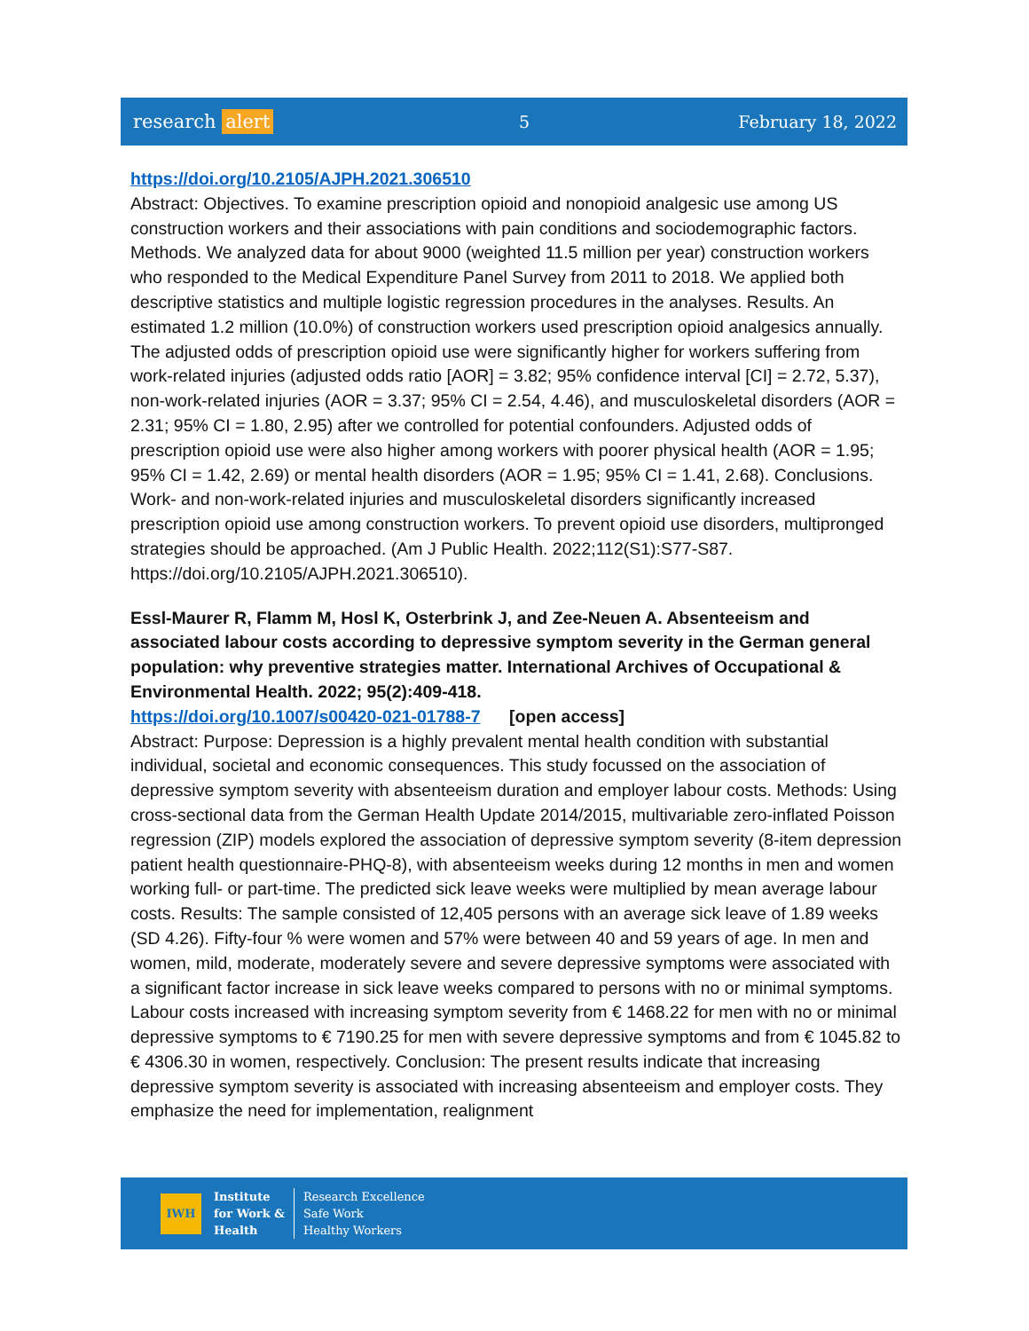research alert 5 February 18, 2022
https://doi.org/10.2105/AJPH.2021.306510
Abstract: Objectives. To examine prescription opioid and nonopioid analgesic use among US construction workers and their associations with pain conditions and sociodemographic factors. Methods. We analyzed data for about 9000 (weighted 11.5 million per year) construction workers who responded to the Medical Expenditure Panel Survey from 2011 to 2018. We applied both descriptive statistics and multiple logistic regression procedures in the analyses. Results. An estimated 1.2 million (10.0%) of construction workers used prescription opioid analgesics annually. The adjusted odds of prescription opioid use were significantly higher for workers suffering from work-related injuries (adjusted odds ratio [AOR] = 3.82; 95% confidence interval [CI] = 2.72, 5.37), non-work-related injuries (AOR = 3.37; 95% CI = 2.54, 4.46), and musculoskeletal disorders (AOR = 2.31; 95% CI = 1.80, 2.95) after we controlled for potential confounders. Adjusted odds of prescription opioid use were also higher among workers with poorer physical health (AOR = 1.95; 95% CI = 1.42, 2.69) or mental health disorders (AOR = 1.95; 95% CI = 1.41, 2.68). Conclusions. Work- and non-work-related injuries and musculoskeletal disorders significantly increased prescription opioid use among construction workers. To prevent opioid use disorders, multipronged strategies should be approached. (Am J Public Health. 2022;112(S1):S77-S87. https://doi.org/10.2105/AJPH.2021.306510).
Essl-Maurer R, Flamm M, Hosl K, Osterbrink J, and Zee-Neuen A. Absenteeism and associated labour costs according to depressive symptom severity in the German general population: why preventive strategies matter. International Archives of Occupational & Environmental Health. 2022; 95(2):409-418.
https://doi.org/10.1007/s00420-021-01788-7 [open access]
Abstract: Purpose: Depression is a highly prevalent mental health condition with substantial individual, societal and economic consequences. This study focussed on the association of depressive symptom severity with absenteeism duration and employer labour costs. Methods: Using cross-sectional data from the German Health Update 2014/2015, multivariable zero-inflated Poisson regression (ZIP) models explored the association of depressive symptom severity (8-item depression patient health questionnaire-PHQ-8), with absenteeism weeks during 12 months in men and women working full- or part-time. The predicted sick leave weeks were multiplied by mean average labour costs. Results: The sample consisted of 12,405 persons with an average sick leave of 1.89 weeks (SD 4.26). Fifty-four % were women and 57% were between 40 and 59 years of age. In men and women, mild, moderate, moderately severe and severe depressive symptoms were associated with a significant factor increase in sick leave weeks compared to persons with no or minimal symptoms. Labour costs increased with increasing symptom severity from € 1468.22 for men with no or minimal depressive symptoms to € 7190.25 for men with severe depressive symptoms and from € 1045.82 to € 4306.30 in women, respectively. Conclusion: The present results indicate that increasing depressive symptom severity is associated with increasing absenteeism and employer costs. They emphasize the need for implementation, realignment
IWH
Institute
for Work &
Health
Research Excellence
Safe Work
Healthy Workers